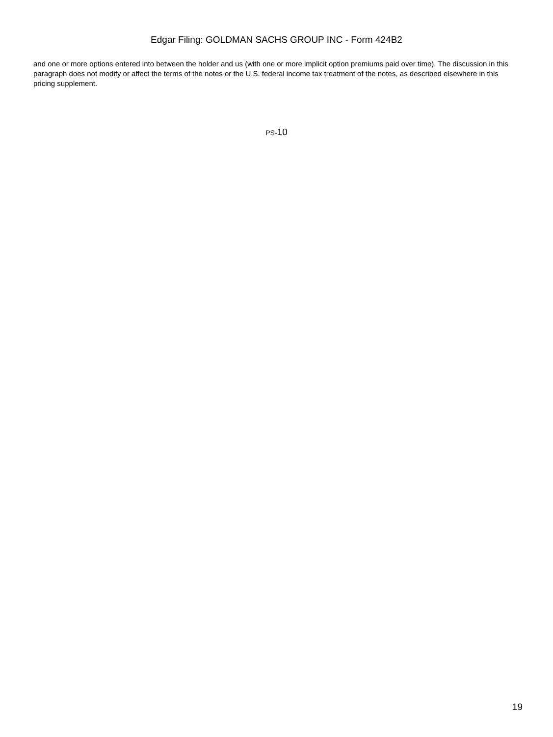Edgar Filing: GOLDMAN SACHS GROUP INC - Form 424B2
and one or more options entered into between the holder and us (with one or more implicit option premiums paid over time). The discussion in this paragraph does not modify or affect the terms of the notes or the U.S. federal income tax treatment of the notes, as described elsewhere in this pricing supplement.
PS-10
19